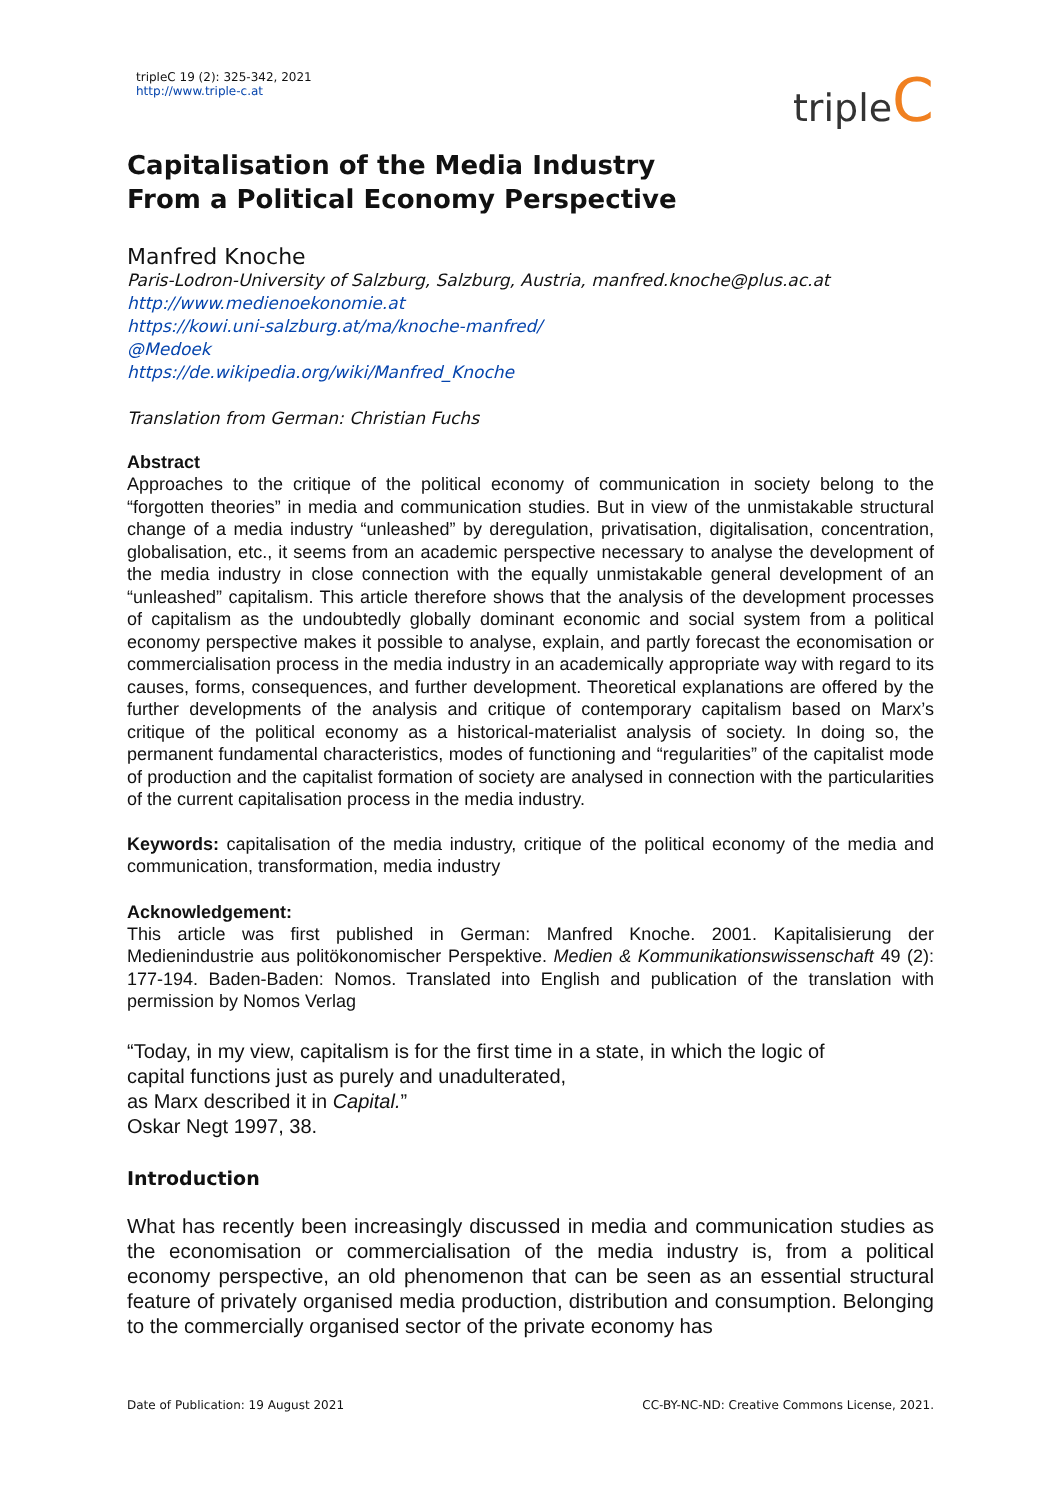tripleC 19 (2): 325-342, 2021
http://www.triple-c.at
tripleC
Capitalisation of the Media Industry
From a Political Economy Perspective
Manfred Knoche
Paris-Lodron-University of Salzburg, Salzburg, Austria, manfred.knoche@plus.ac.at
http://www.medienoekonomie.at
https://kowi.uni-salzburg.at/ma/knoche-manfred/
@Medoek
https://de.wikipedia.org/wiki/Manfred_Knoche
Translation from German: Christian Fuchs
Abstract
Approaches to the critique of the political economy of communication in society belong to the “forgotten theories” in media and communication studies. But in view of the unmistakable structural change of a media industry “unleashed” by deregulation, privatisation, digitalisation, concentration, globalisation, etc., it seems from an academic perspective necessary to analyse the development of the media industry in close connection with the equally unmistakable general development of an “unleashed” capitalism. This article therefore shows that the analysis of the development processes of capitalism as the undoubtedly globally dominant economic and social system from a political economy perspective makes it possible to analyse, explain, and partly forecast the economisation or commercialisation process in the media industry in an academically appropriate way with regard to its causes, forms, consequences, and further development. Theoretical explanations are offered by the further developments of the analysis and critique of contemporary capitalism based on Marx’s critique of the political economy as a historical-materialist analysis of society. In doing so, the permanent fundamental characteristics, modes of functioning and “regularities” of the capitalist mode of production and the capitalist formation of society are analysed in connection with the particularities of the current capitalisation process in the media industry.
Keywords: capitalisation of the media industry, critique of the political economy of the media and communication, transformation, media industry
Acknowledgement:
This article was first published in German: Manfred Knoche. 2001. Kapitalisierung der Medienindustrie aus politökonomischer Perspektive. Medien & Kommunikationswissenschaft 49 (2): 177-194. Baden-Baden: Nomos. Translated into English and publication of the translation with permission by Nomos Verlag
“Today, in my view, capitalism is for the first time in a state, in which the logic of
capital functions just as purely and unadulterated,
as Marx described it in Capital.”
Oskar Negt 1997, 38.
Introduction
What has recently been increasingly discussed in media and communication studies as the economisation or commercialisation of the media industry is, from a political economy perspective, an old phenomenon that can be seen as an essential structural feature of privately organised media production, distribution and consumption. Belonging to the commercially organised sector of the private economy has
Date of Publication: 19 August 2021 CC-BY-NC-ND: Creative Commons License, 2021.